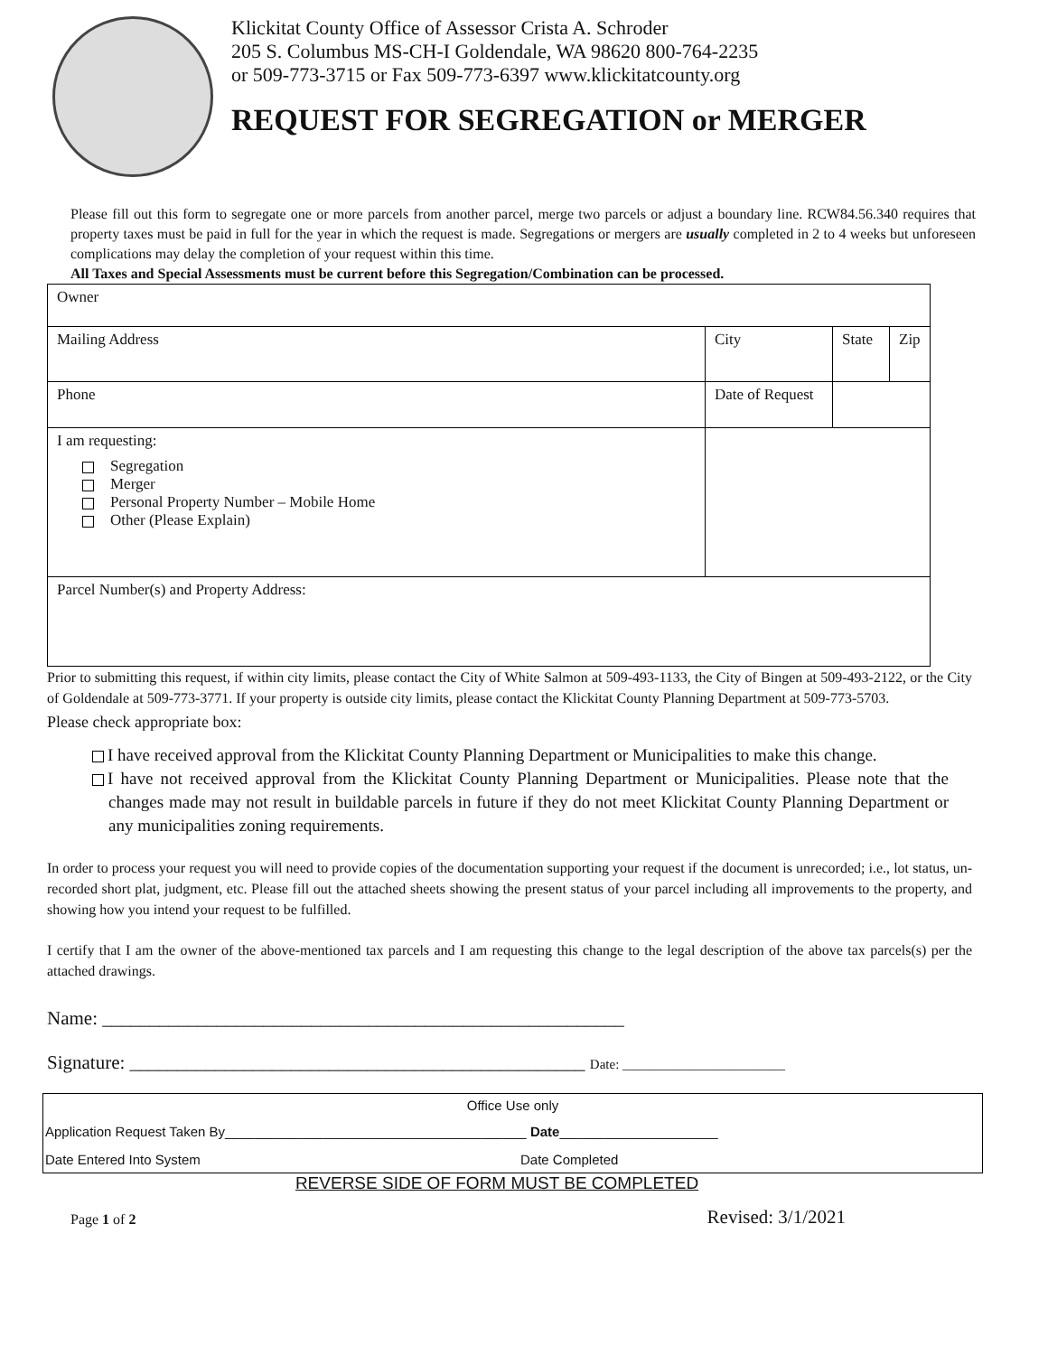Klickitat County Office of Assessor Crista A. Schroder
205 S. Columbus MS-CH-I Goldendale, WA 98620 800-764-2235
or 509-773-3715 or Fax 509-773-6397 www.klickitatcounty.org
REQUEST FOR SEGREGATION or MERGER
Please fill out this form to segregate one or more parcels from another parcel, merge two parcels or adjust a boundary line. RCW84.56.340 requires that property taxes must be paid in full for the year in which the request is made. Segregations or mergers are usually completed in 2 to 4 weeks but unforeseen complications may delay the completion of your request within this time.
All Taxes and Special Assessments must be current before this Segregation/Combination can be processed.
| Owner | | | |
| Mailing Address | City | State | Zip |
| Phone | Date of Request | | |
| I am requesting: Segregation Merger Personal Property Number – Mobile Home Other (Please Explain) | | | |
| Parcel Number(s) and Property Address: | | | |
Prior to submitting this request, if within city limits, please contact the City of White Salmon at 509-493-1133, the City of Bingen at 509-493-2122, or the City of Goldendale at 509-773-3771. If your property is outside city limits, please contact the Klickitat County Planning Department at 509-773-5703.
Please check appropriate box:
I have received approval from the Klickitat County Planning Department or Municipalities to make this change.
I have not received approval from the Klickitat County Planning Department or Municipalities. Please note that the changes made may not result in buildable parcels in future if they do not meet Klickitat County Planning Department or any municipalities zoning requirements.
In order to process your request you will need to provide copies of the documentation supporting your request if the document is unrecorded; i.e., lot status, un-recorded short plat, judgment, etc. Please fill out the attached sheets showing the present status of your parcel including all improvements to the property, and showing how you intend your request to be fulfilled.
I certify that I am the owner of the above-mentioned tax parcels and I am requesting this change to the legal description of the above tax parcels(s) per the attached drawings.
Name: _______________________________________________________
Signature: ________________________________________________ Date: ________________________
Office Use only
Application Request Taken By________________________________________ Date_____________________
Date Entered Into System Date Completed
REVERSE SIDE OF FORM MUST BE COMPLETED
Page 1 of 2 Revised: 3/1/2021